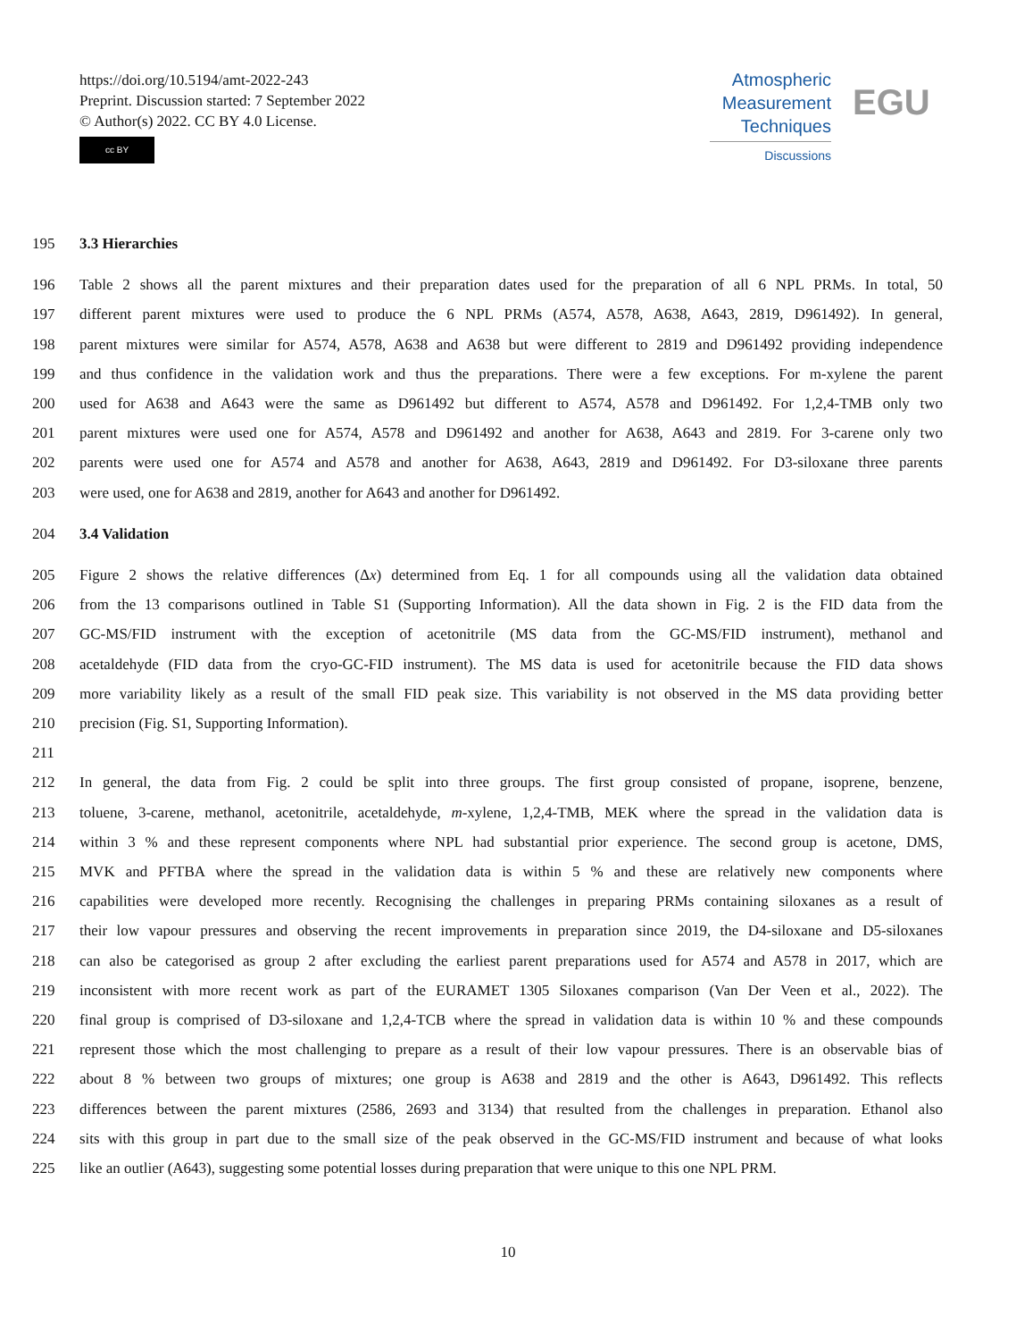https://doi.org/10.5194/amt-2022-243
Preprint. Discussion started: 7 September 2022
© Author(s) 2022. CC BY 4.0 License.
cc BY
Atmospheric
Measurement
Techniques
Discussions
EGU
195 3.3 Hierarchies
196 Table 2 shows all the parent mixtures and their preparation dates used for the preparation of all 6 NPL PRMs. In total, 50
197 different parent mixtures were used to produce the 6 NPL PRMs (A574, A578, A638, A643, 2819, D961492). In general,
198 parent mixtures were similar for A574, A578, A638 and A638 but were different to 2819 and D961492 providing independence
199 and thus confidence in the validation work and thus the preparations. There were a few exceptions. For m-xylene the parent
200 used for A638 and A643 were the same as D961492 but different to A574, A578 and D961492. For 1,2,4-TMB only two
201 parent mixtures were used one for A574, A578 and D961492 and another for A638, A643 and 2819. For 3-carene only two
202 parents were used one for A574 and A578 and another for A638, A643, 2819 and D961492. For D3-siloxane three parents
203 were used, one for A638 and 2819, another for A643 and another for D961492.
204 3.4 Validation
205 Figure 2 shows the relative differences (Δx) determined from Eq. 1 for all compounds using all the validation data obtained
206 from the 13 comparisons outlined in Table S1 (Supporting Information). All the data shown in Fig. 2 is the FID data from the
207 GC-MS/FID instrument with the exception of acetonitrile (MS data from the GC-MS/FID instrument), methanol and
208 acetaldehyde (FID data from the cryo-GC-FID instrument). The MS data is used for acetonitrile because the FID data shows
209 more variability likely as a result of the small FID peak size. This variability is not observed in the MS data providing better
210 precision (Fig. S1, Supporting Information).
211
212 In general, the data from Fig. 2 could be split into three groups. The first group consisted of propane, isoprene, benzene,
213 toluene, 3-carene, methanol, acetonitrile, acetaldehyde, m-xylene, 1,2,4-TMB, MEK where the spread in the validation data is
214 within 3 % and these represent components where NPL had substantial prior experience. The second group is acetone, DMS,
215 MVK and PFTBA where the spread in the validation data is within 5 % and these are relatively new components where
216 capabilities were developed more recently. Recognising the challenges in preparing PRMs containing siloxanes as a result of
217 their low vapour pressures and observing the recent improvements in preparation since 2019, the D4-siloxane and D5-siloxanes
218 can also be categorised as group 2 after excluding the earliest parent preparations used for A574 and A578 in 2017, which are
219 inconsistent with more recent work as part of the EURAMET 1305 Siloxanes comparison (Van Der Veen et al., 2022). The
220 final group is comprised of D3-siloxane and 1,2,4-TCB where the spread in validation data is within 10 % and these compounds
221 represent those which the most challenging to prepare as a result of their low vapour pressures. There is an observable bias of
222 about 8 % between two groups of mixtures; one group is A638 and 2819 and the other is A643, D961492. This reflects
223 differences between the parent mixtures (2586, 2693 and 3134) that resulted from the challenges in preparation. Ethanol also
224 sits with this group in part due to the small size of the peak observed in the GC-MS/FID instrument and because of what looks
225 like an outlier (A643), suggesting some potential losses during preparation that were unique to this one NPL PRM.
10